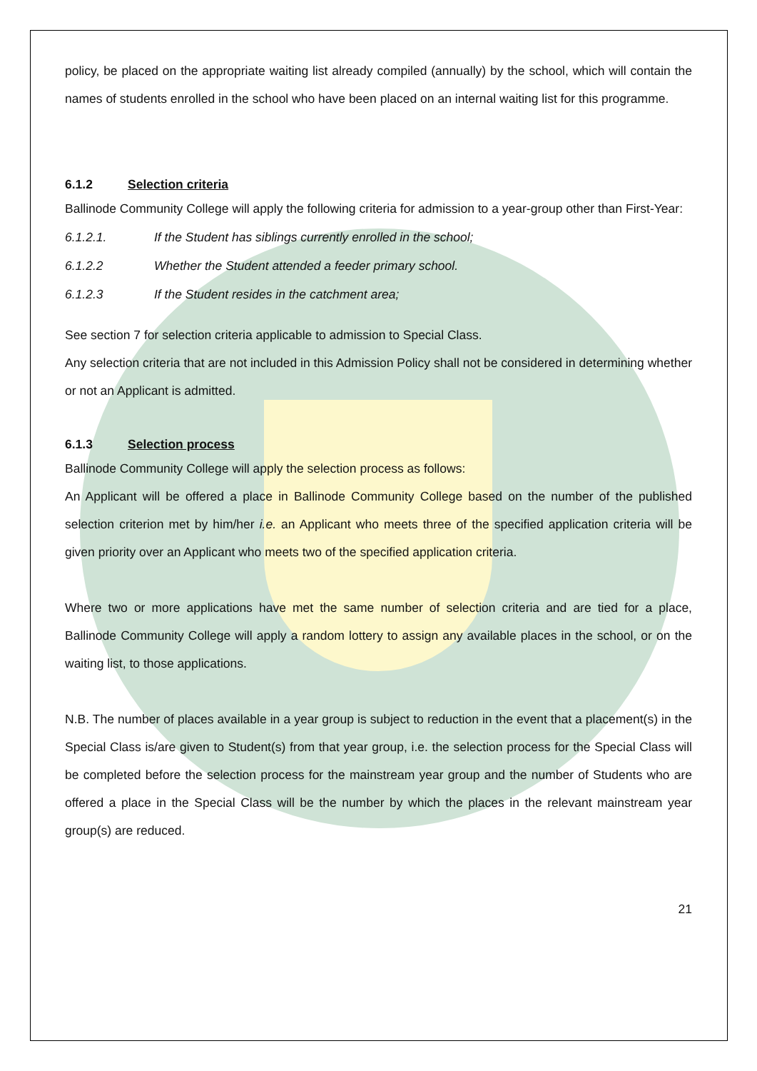policy, be placed on the appropriate waiting list already compiled (annually) by the school, which will contain the names of students enrolled in the school who have been placed on an internal waiting list for this programme.
6.1.2 Selection criteria
Ballinode Community College will apply the following criteria for admission to a year-group other than First-Year:
6.1.2.1. If the Student has siblings currently enrolled in the school;
6.1.2.2 Whether the Student attended a feeder primary school.
6.1.2.3 If the Student resides in the catchment area;
See section 7 for selection criteria applicable to admission to Special Class.
Any selection criteria that are not included in this Admission Policy shall not be considered in determining whether or not an Applicant is admitted.
6.1.3 Selection process
Ballinode Community College will apply the selection process as follows:
An Applicant will be offered a place in Ballinode Community College based on the number of the published selection criterion met by him/her i.e. an Applicant who meets three of the specified application criteria will be given priority over an Applicant who meets two of the specified application criteria.
Where two or more applications have met the same number of selection criteria and are tied for a place, Ballinode Community College will apply a random lottery to assign any available places in the school, or on the waiting list, to those applications.
N.B. The number of places available in a year group is subject to reduction in the event that a placement(s) in the Special Class is/are given to Student(s) from that year group, i.e. the selection process for the Special Class will be completed before the selection process for the mainstream year group and the number of Students who are offered a place in the Special Class will be the number by which the places in the relevant mainstream year group(s) are reduced.
21